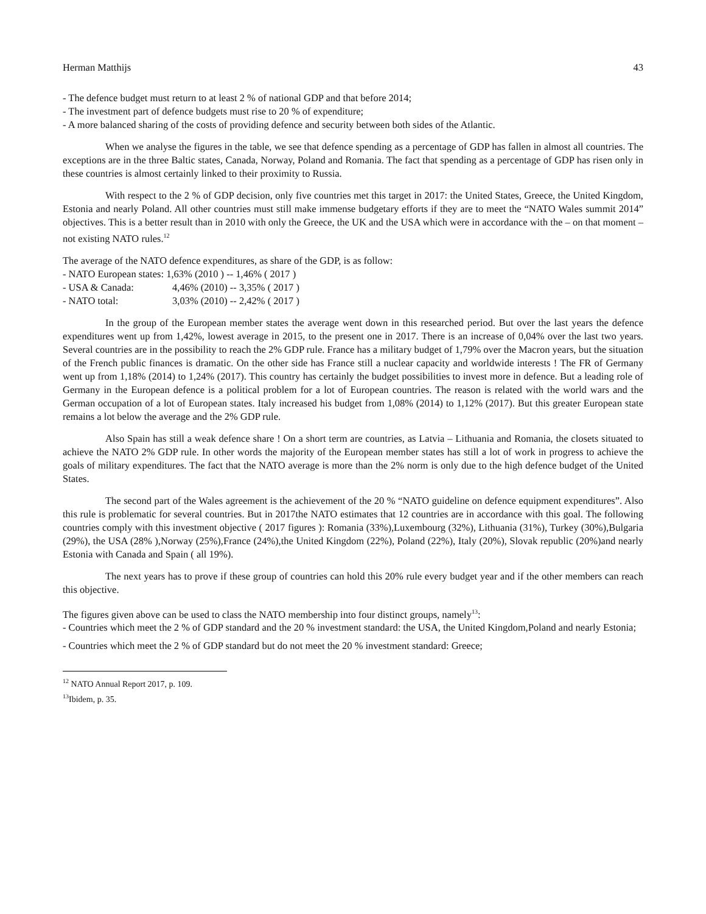Herman Matthijs 43
- The defence budget must return to at least 2 % of national GDP and that before 2014;
- The investment part of defence budgets must rise to 20 % of expenditure;
- A more balanced sharing of the costs of providing defence and security between both sides of the Atlantic.
When we analyse the figures in the table, we see that defence spending as a percentage of GDP has fallen in almost all countries. The exceptions are in the three Baltic states, Canada, Norway, Poland and Romania. The fact that spending as a percentage of GDP has risen only in these countries is almost certainly linked to their proximity to Russia.
With respect to the 2 % of GDP decision, only five countries met this target in 2017: the United States, Greece, the United Kingdom, Estonia and nearly Poland. All other countries must still make immense budgetary efforts if they are to meet the “NATO Wales summit 2014” objectives. This is a better result than in 2010 with only the Greece, the UK and the USA which were in accordance with the – on that moment – not existing NATO rules.<sup>12</sup>
The average of the NATO defence expenditures, as share of the GDP, is as follow:
- NATO European states: 1,63% (2010 ) -- 1,46% ( 2017 )
- USA & Canada: 4,46% (2010) -- 3,35% ( 2017 )
- NATO total: 3,03% (2010) -- 2,42% ( 2017 )
In the group of the European member states the average went down in this researched period. But over the last years the defence expenditures went up from 1,42%, lowest average in 2015, to the present one in 2017. There is an increase of 0,04% over the last two years. Several countries are in the possibility to reach the 2% GDP rule. France has a military budget of 1,79% over the Macron years, but the situation of the French public finances is dramatic. On the other side has France still a nuclear capacity and worldwide interests ! The FR of Germany went up from 1,18% (2014) to 1,24% (2017). This country has certainly the budget possibilities to invest more in defence. But a leading role of Germany in the European defence is a political problem for a lot of European countries. The reason is related with the world wars and the German occupation of a lot of European states. Italy increased his budget from 1,08% (2014) to 1,12% (2017). But this greater European state remains a lot below the average and the 2% GDP rule.
Also Spain has still a weak defence share ! On a short term are countries, as Latvia – Lithuania and Romania, the closets situated to achieve the NATO 2% GDP rule. In other words the majority of the European member states has still a lot of work in progress to achieve the goals of military expenditures. The fact that the NATO average is more than the 2% norm is only due to the high defence budget of the United States.
The second part of the Wales agreement is the achievement of the 20 % “NATO guideline on defence equipment expenditures”. Also this rule is problematic for several countries. But in 2017the NATO estimates that 12 countries are in accordance with this goal. The following countries comply with this investment objective ( 2017 figures ): Romania (33%),Luxembourg (32%), Lithuania (31%), Turkey (30%),Bulgaria (29%), the USA (28% ),Norway (25%),France (24%),the United Kingdom (22%), Poland (22%), Italy (20%), Slovak republic (20%)and nearly Estonia with Canada and Spain ( all 19%).
The next years has to prove if these group of countries can hold this 20% rule every budget year and if the other members can reach this objective.
The figures given above can be used to class the NATO membership into four distinct groups, namely<sup>13</sup>:
- Countries which meet the 2 % of GDP standard and the 20 % investment standard: the USA, the United Kingdom,Poland and nearly Estonia;
- Countries which meet the 2 % of GDP standard but do not meet the 20 % investment standard: Greece;
<sup>12</sup> NATO Annual Report 2017, p. 109.
<sup>13</sup> Ibidem, p. 35.